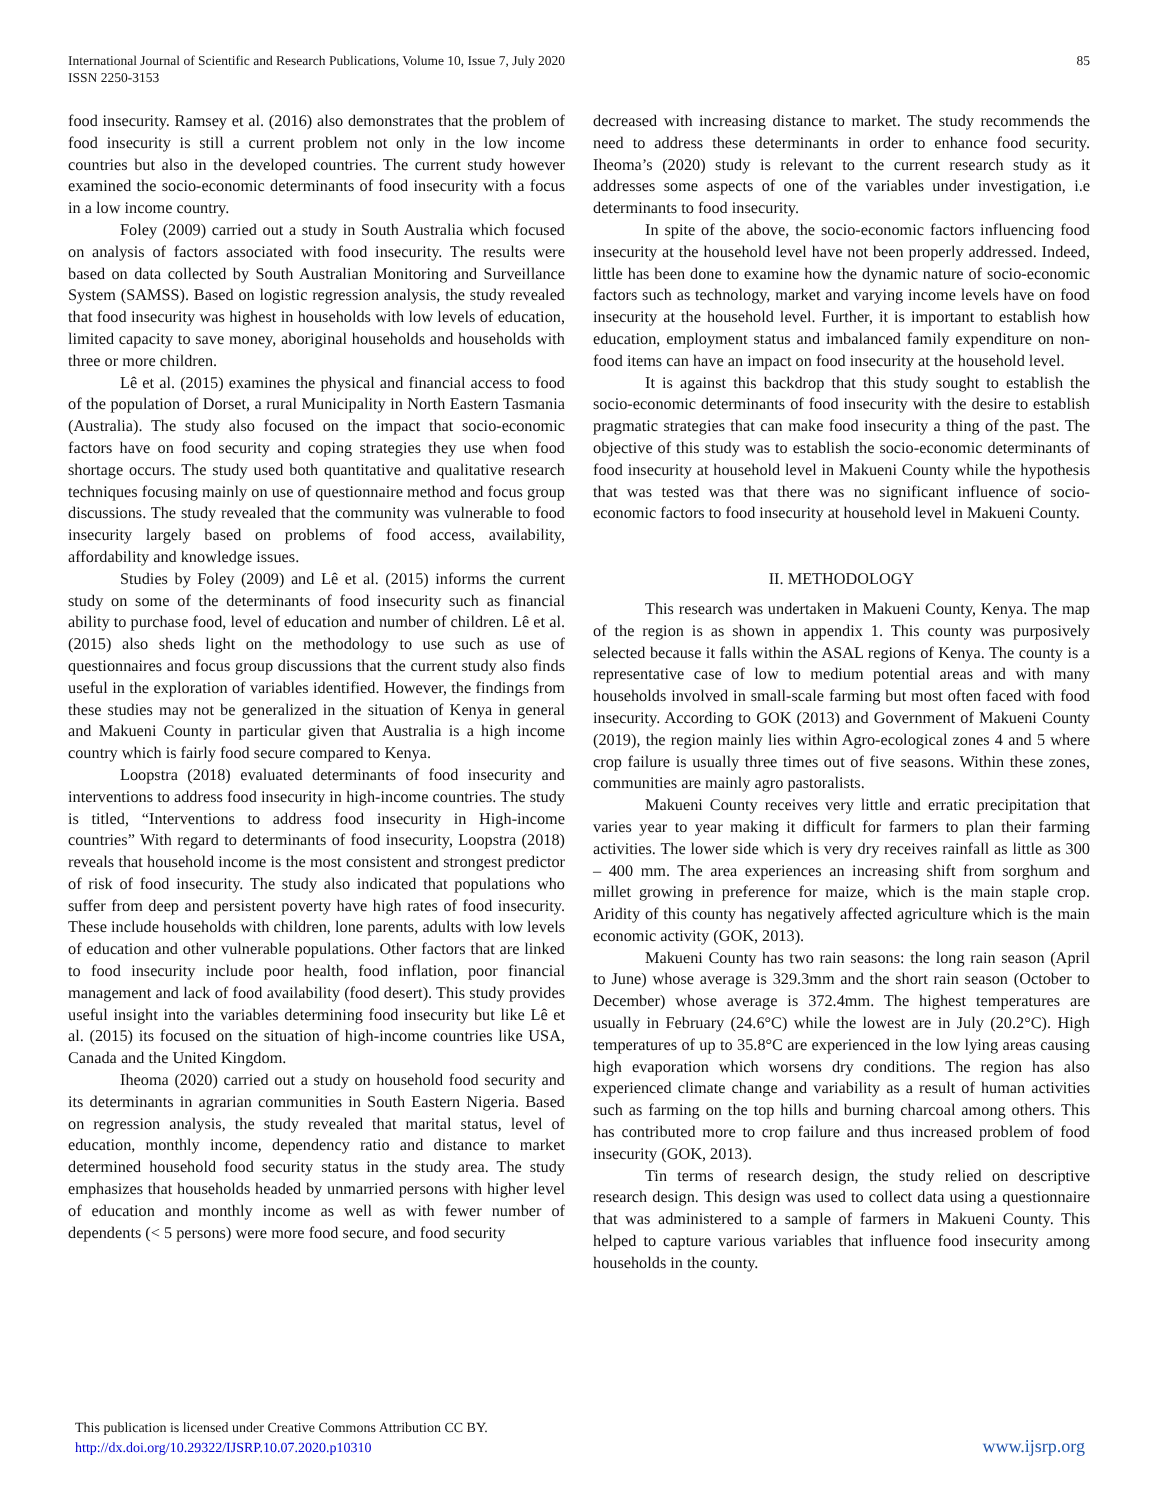85 International Journal of Scientific and Research Publications, Volume 10, Issue 7, July 2020
ISSN 2250-3153
food insecurity. Ramsey et al. (2016) also demonstrates that the problem of food insecurity is still a current problem not only in the low income countries but also in the developed countries. The current study however examined the socio-economic determinants of food insecurity with a focus in a low income country.
Foley (2009) carried out a study in South Australia which focused on analysis of factors associated with food insecurity. The results were based on data collected by South Australian Monitoring and Surveillance System (SAMSS). Based on logistic regression analysis, the study revealed that food insecurity was highest in households with low levels of education, limited capacity to save money, aboriginal households and households with three or more children.
Lê et al. (2015) examines the physical and financial access to food of the population of Dorset, a rural Municipality in North Eastern Tasmania (Australia). The study also focused on the impact that socio-economic factors have on food security and coping strategies they use when food shortage occurs. The study used both quantitative and qualitative research techniques focusing mainly on use of questionnaire method and focus group discussions. The study revealed that the community was vulnerable to food insecurity largely based on problems of food access, availability, affordability and knowledge issues.
Studies by Foley (2009) and Lê et al. (2015) informs the current study on some of the determinants of food insecurity such as financial ability to purchase food, level of education and number of children. Lê et al. (2015) also sheds light on the methodology to use such as use of questionnaires and focus group discussions that the current study also finds useful in the exploration of variables identified. However, the findings from these studies may not be generalized in the situation of Kenya in general and Makueni County in particular given that Australia is a high income country which is fairly food secure compared to Kenya.
Loopstra (2018) evaluated determinants of food insecurity and interventions to address food insecurity in high-income countries. The study is titled, “Interventions to address food insecurity in High-income countries” With regard to determinants of food insecurity, Loopstra (2018) reveals that household income is the most consistent and strongest predictor of risk of food insecurity. The study also indicated that populations who suffer from deep and persistent poverty have high rates of food insecurity. These include households with children, lone parents, adults with low levels of education and other vulnerable populations. Other factors that are linked to food insecurity include poor health, food inflation, poor financial management and lack of food availability (food desert). This study provides useful insight into the variables determining food insecurity but like Lê et al. (2015) its focused on the situation of high-income countries like USA, Canada and the United Kingdom.
Iheoma (2020) carried out a study on household food security and its determinants in agrarian communities in South Eastern Nigeria. Based on regression analysis, the study revealed that marital status, level of education, monthly income, dependency ratio and distance to market determined household food security status in the study area. The study emphasizes that households headed by unmarried persons with higher level of education and monthly income as well as with fewer number of dependents (< 5 persons) were more food secure, and food security
decreased with increasing distance to market. The study recommends the need to address these determinants in order to enhance food security. Iheoma’s (2020) study is relevant to the current research study as it addresses some aspects of one of the variables under investigation, i.e determinants to food insecurity.
In spite of the above, the socio-economic factors influencing food insecurity at the household level have not been properly addressed. Indeed, little has been done to examine how the dynamic nature of socio-economic factors such as technology, market and varying income levels have on food insecurity at the household level. Further, it is important to establish how education, employment status and imbalanced family expenditure on non-food items can have an impact on food insecurity at the household level.
It is against this backdrop that this study sought to establish the socio-economic determinants of food insecurity with the desire to establish pragmatic strategies that can make food insecurity a thing of the past. The objective of this study was to establish the socio-economic determinants of food insecurity at household level in Makueni County while the hypothesis that was tested was that there was no significant influence of socio-economic factors to food insecurity at household level in Makueni County.
II. METHODOLOGY
This research was undertaken in Makueni County, Kenya. The map of the region is as shown in appendix 1. This county was purposively selected because it falls within the ASAL regions of Kenya. The county is a representative case of low to medium potential areas and with many households involved in small-scale farming but most often faced with food insecurity. According to GOK (2013) and Government of Makueni County (2019), the region mainly lies within Agro-ecological zones 4 and 5 where crop failure is usually three times out of five seasons. Within these zones, communities are mainly agro pastoralists.
Makueni County receives very little and erratic precipitation that varies year to year making it difficult for farmers to plan their farming activities. The lower side which is very dry receives rainfall as little as 300 – 400 mm. The area experiences an increasing shift from sorghum and millet growing in preference for maize, which is the main staple crop. Aridity of this county has negatively affected agriculture which is the main economic activity (GOK, 2013).
Makueni County has two rain seasons: the long rain season (April to June) whose average is 329.3mm and the short rain season (October to December) whose average is 372.4mm. The highest temperatures are usually in February (24.6°C) while the lowest are in July (20.2°C). High temperatures of up to 35.8°C are experienced in the low lying areas causing high evaporation which worsens dry conditions. The region has also experienced climate change and variability as a result of human activities such as farming on the top hills and burning charcoal among others. This has contributed more to crop failure and thus increased problem of food insecurity (GOK, 2013).
Tin terms of research design, the study relied on descriptive research design. This design was used to collect data using a questionnaire that was administered to a sample of farmers in Makueni County. This helped to capture various variables that influence food insecurity among households in the county.
This publication is licensed under Creative Commons Attribution CC BY.
http://dx.doi.org/10.29322/IJSRP.10.07.2020.p10310
www.ijsrp.org